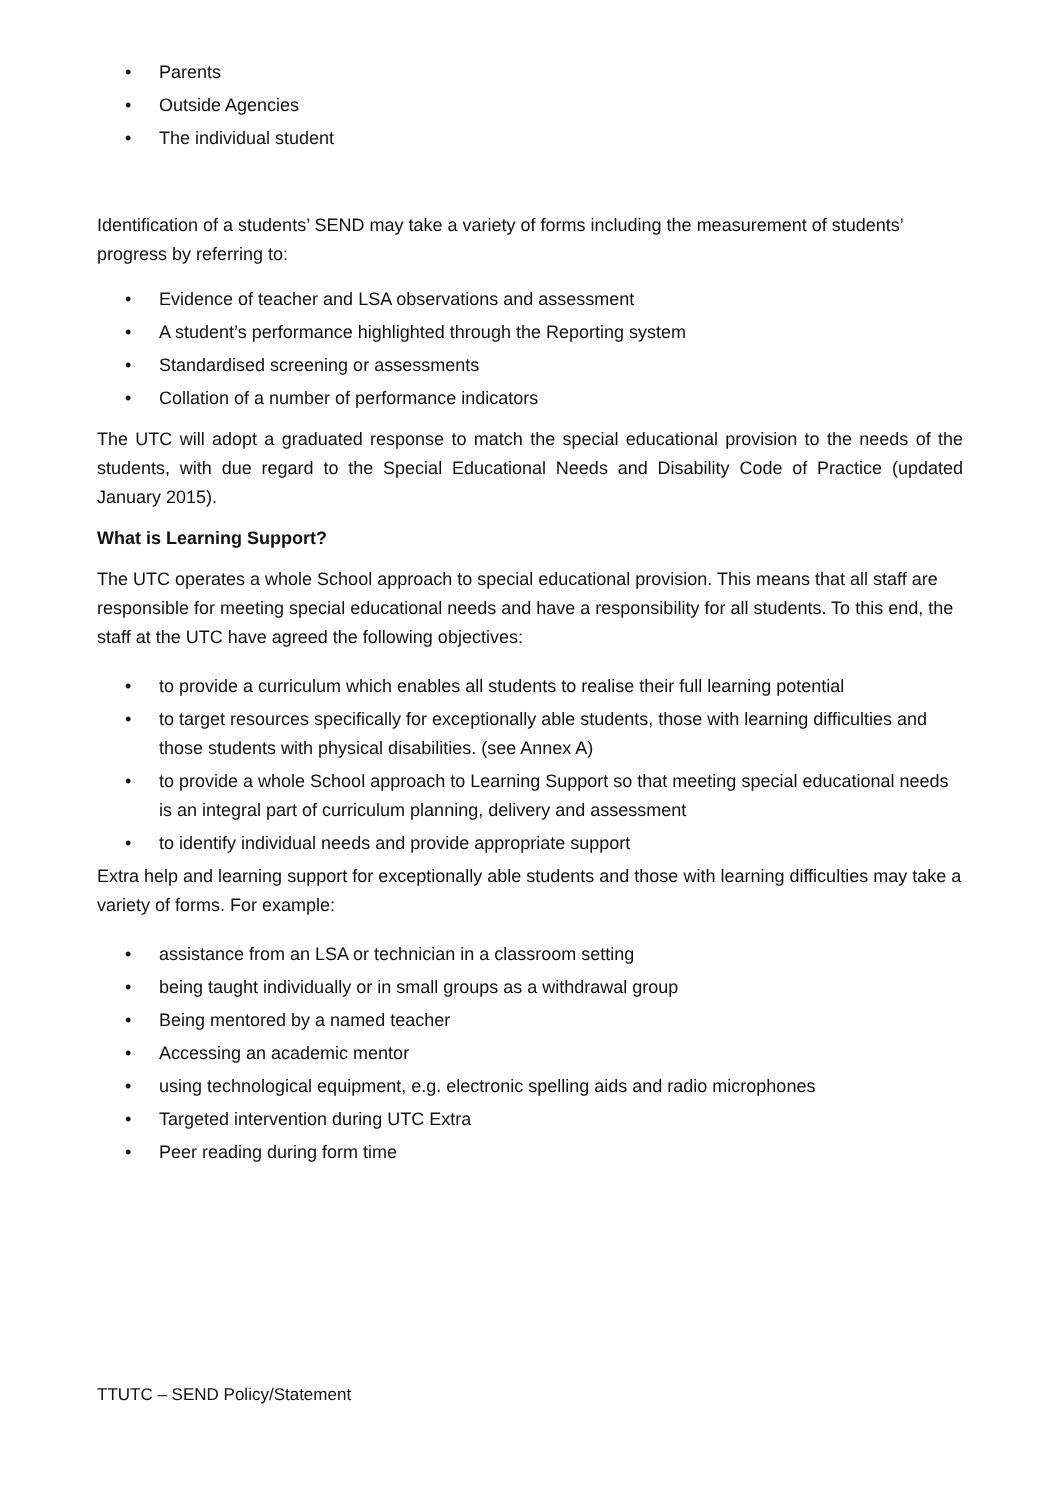• Parents
• Outside Agencies
• The individual student
Identification of a students’ SEND may take a variety of forms including the measurement of students’ progress by referring to:
• Evidence of teacher and LSA observations and assessment
• A student’s performance highlighted through the Reporting system
• Standardised screening or assessments
• Collation of a number of performance indicators
The UTC will adopt a graduated response to match the special educational provision to the needs of the students, with due regard to the Special Educational Needs and Disability Code of Practice (updated January 2015).
What is Learning Support?
The UTC operates a whole School approach to special educational provision. This means that all staff are responsible for meeting special educational needs and have a responsibility for all students. To this end, the staff at the UTC have agreed the following objectives:
• to provide a curriculum which enables all students to realise their full learning potential
• to target resources specifically for exceptionally able students, those with learning difficulties and those students with physical disabilities. (see Annex A)
• to provide a whole School approach to Learning Support so that meeting special educational needs is an integral part of curriculum planning, delivery and assessment
• to identify individual needs and provide appropriate support
Extra help and learning support for exceptionally able students and those with learning difficulties may take a variety of forms. For example:
• assistance from an LSA or technician in a classroom setting
• being taught individually or in small groups as a withdrawal group
• Being mentored by a named teacher
• Accessing an academic mentor
• using technological equipment, e.g. electronic spelling aids and radio microphones
• Targeted intervention during UTC Extra
• Peer reading during form time
TTUTC – SEND Policy/Statement